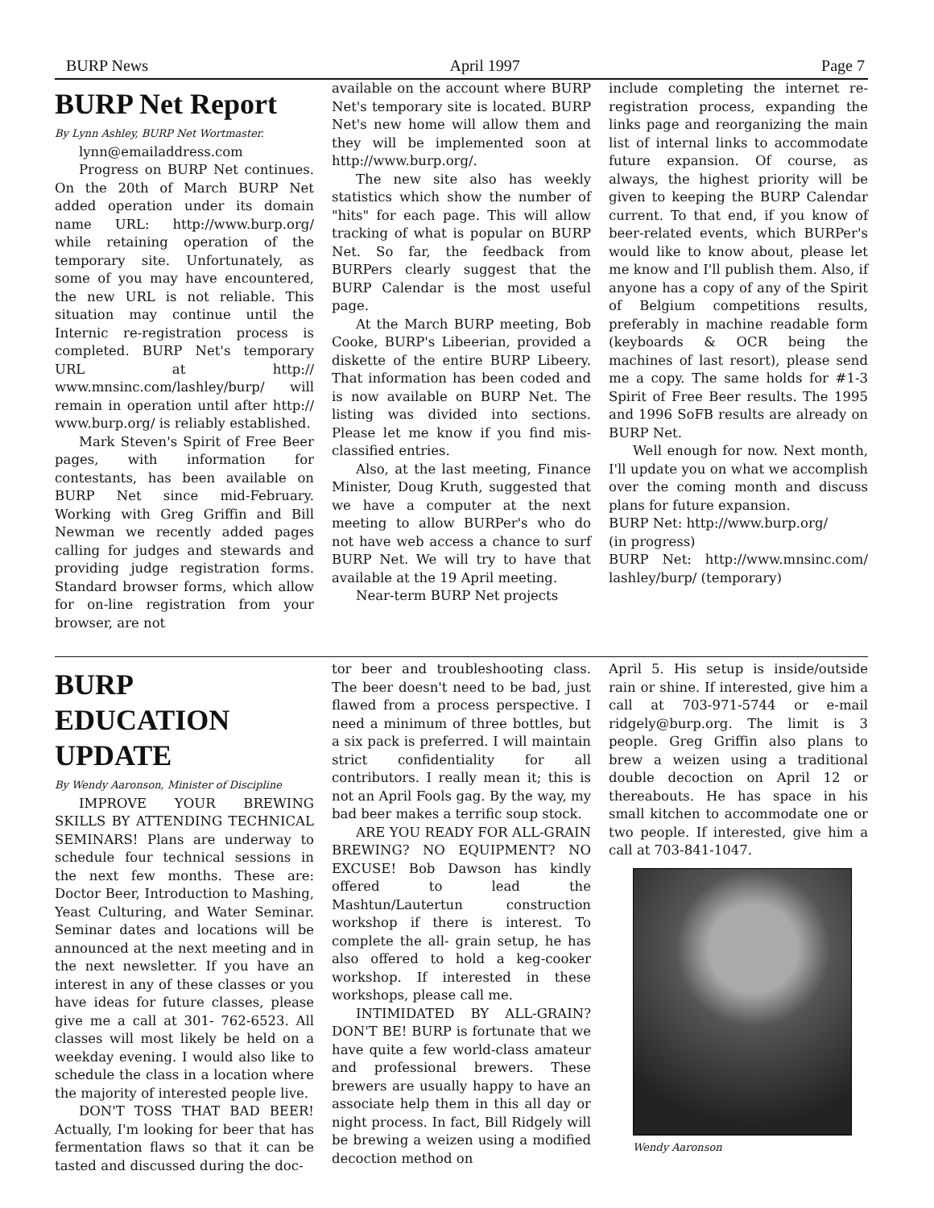BURP News April 1997 Page 7
BURP Net Report
By Lynn Ashley, BURP Net Wortmaster.
lynn@emailaddress.com
Progress on BURP Net continues. On the 20th of March BURP Net added operation under its domain name URL: http://www.burp.org/ while retaining operation of the temporary site. Unfortunately, as some of you may have encountered, the new URL is not reliable. This situation may continue until the Internic re-registration process is completed. BURP Net's temporary URL at http:// www.mnsinc.com/lashley/burp/ will remain in operation until after http:// www.burp.org/ is reliably established.
Mark Steven's Spirit of Free Beer pages, with information for contestants, has been available on BURP Net since mid-February. Working with Greg Griffin and Bill Newman we recently added pages calling for judges and stewards and providing judge registration forms. Standard browser forms, which allow for on-line registration from your browser, are not
available on the account where BURP Net's temporary site is located. BURP Net's new home will allow them and they will be implemented soon at http://www.burp.org/.
The new site also has weekly statistics which show the number of "hits" for each page. This will allow tracking of what is popular on BURP Net. So far, the feedback from BURPers clearly suggest that the BURP Calendar is the most useful page.
At the March BURP meeting, Bob Cooke, BURP's Libeerian, provided a diskette of the entire BURP Libeery. That information has been coded and is now available on BURP Net. The listing was divided into sections. Please let me know if you find mis-classified entries.
Also, at the last meeting, Finance Minister, Doug Kruth, suggested that we have a computer at the next meeting to allow BURPer's who do not have web access a chance to surf BURP Net. We will try to have that available at the 19 April meeting.
Near-term BURP Net projects
include completing the internet re-registration process, expanding the links page and reorganizing the main list of internal links to accommodate future expansion. Of course, as always, the highest priority will be given to keeping the BURP Calendar current. To that end, if you know of beer-related events, which BURPer's would like to know about, please let me know and I'll publish them. Also, if anyone has a copy of any of the Spirit of Belgium competitions results, preferably in machine readable form (keyboards & OCR being the machines of last resort), please send me a copy. The same holds for #1-3 Spirit of Free Beer results. The 1995 and 1996 SoFB results are already on BURP Net.
Well enough for now. Next month, I'll update you on what we accomplish over the coming month and discuss plans for future expansion.
BURP Net: http://www.burp.org/
(in progress)
BURP Net: http://www.mnsinc.com/ lashley/burp/ (temporary)
BURP
EDUCATION
UPDATE
By Wendy Aaronson, Minister of Discipline
IMPROVE YOUR BREWING SKILLS BY ATTENDING TECHNICAL SEMINARS! Plans are underway to schedule four technical sessions in the next few months. These are: Doctor Beer, Introduction to Mashing, Yeast Culturing, and Water Seminar. Seminar dates and locations will be announced at the next meeting and in the next newsletter. If you have an interest in any of these classes or you have ideas for future classes, please give me a call at 301- 762-6523. All classes will most likely be held on a weekday evening. I would also like to schedule the class in a location where the majority of interested people live.
DON'T TOSS THAT BAD BEER! Actually, I'm looking for beer that has fermentation flaws so that it can be tasted and discussed during the doc-
tor beer and troubleshooting class. The beer doesn't need to be bad, just flawed from a process perspective. I need a minimum of three bottles, but a six pack is preferred. I will maintain strict confidentiality for all contributors. I really mean it; this is not an April Fools gag. By the way, my bad beer makes a terrific soup stock.
ARE YOU READY FOR ALL-GRAIN BREWING? NO EQUIPMENT? NO EXCUSE! Bob Dawson has kindly offered to lead the Mashtun/Lautertun construction workshop if there is interest. To complete the all- grain setup, he has also offered to hold a keg-cooker workshop. If interested in these workshops, please call me.
INTIMIDATED BY ALL-GRAIN? DON'T BE! BURP is fortunate that we have quite a few world-class amateur and professional brewers. These brewers are usually happy to have an associate help them in this all day or night process. In fact, Bill Ridgely will be brewing a weizen using a modified decoction method on
April 5. His setup is inside/outside rain or shine. If interested, give him a call at 703-971-5744 or e-mail ridgely@burp.org. The limit is 3 people. Greg Griffin also plans to brew a weizen using a traditional double decoction on April 12 or thereabouts. He has space in his small kitchen to accommodate one or two people. If interested, give him a call at 703-841-1047.
Wendy Aaronson